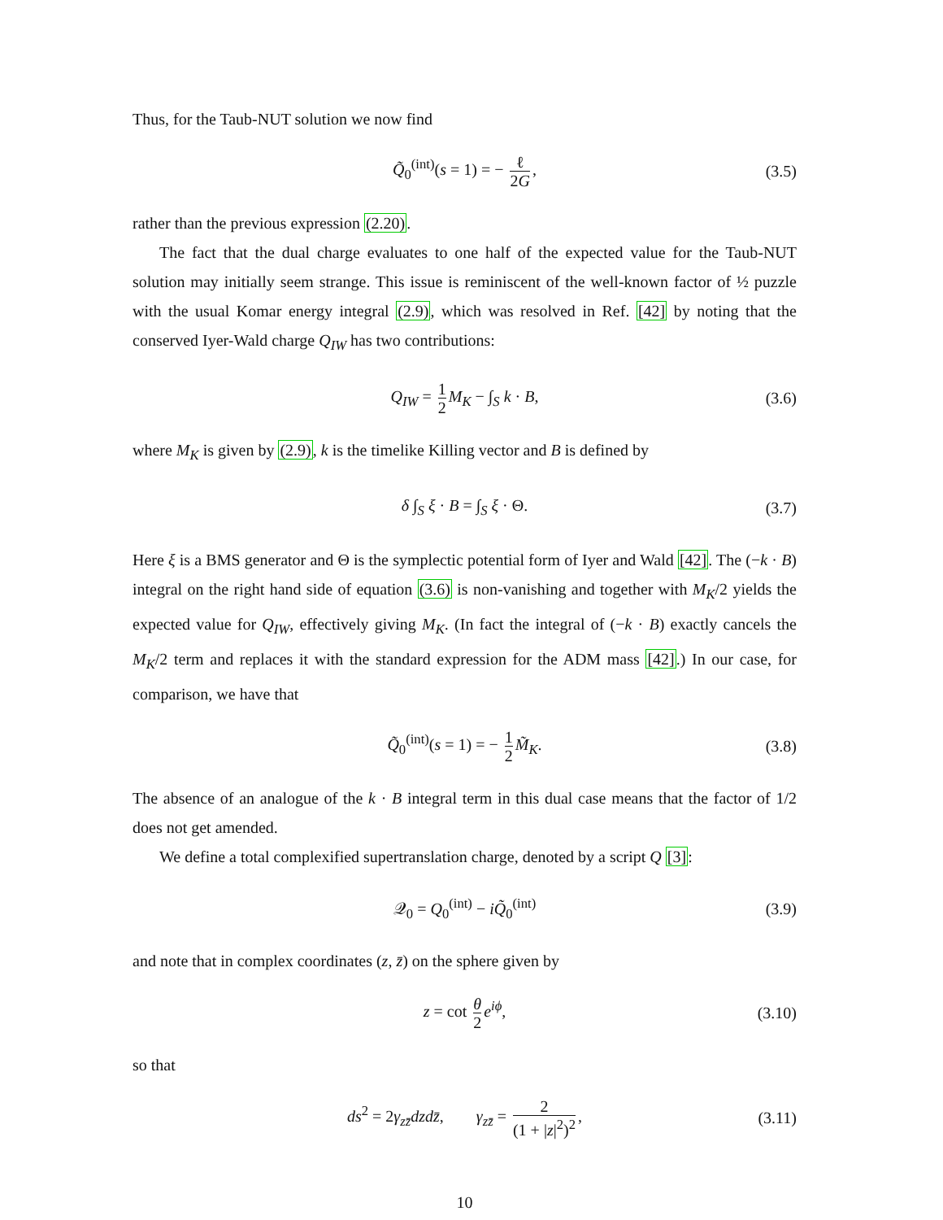Thus, for the Taub-NUT solution we now find
Q̃<sub>0</sub><sup>(int)</sup>(s = 1) = − ℓ 2G, (3.5)
rather than the previous expression (2.20).
The fact that the dual charge evaluates to one half of the expected value for the Taub-NUT solution may initially seem strange. This issue is reminiscent of the well-known factor of ½ puzzle with the usual Komar energy integral (2.9), which was resolved in Ref. [42] by noting that the conserved Iyer-Wald charge Q<sub>IW</sub> has two contributions:
Q<sub>IW</sub> = 1 2 M<sub>K</sub> − ∫<sub>S</sub> k · B, (3.6)
where M<sub>K</sub> is given by (2.9), k is the timelike Killing vector and B is defined by
δ ∫<sub>S</sub> ξ · B = ∫<sub>S</sub> ξ · Θ. (3.7)
Here ξ is a BMS generator and Θ is the symplectic potential form of Iyer and Wald [42]. The (−k · B) integral on the right hand side of equation (3.6) is non-vanishing and together with M<sub>K</sub>/2 yields the expected value for Q<sub>IW</sub>, effectively giving M<sub>K</sub>. (In fact the integral of (−k · B) exactly cancels the M<sub>K</sub>/2 term and replaces it with the standard expression for the ADM mass [42].) In our case, for comparison, we have that
Q̃<sub>0</sub><sup>(int)</sup>(s = 1) = − 1 2 M̃<sub>K</sub>. (3.8)
The absence of an analogue of the k · B integral term in this dual case means that the factor of 1/2 does not get amended.
We define a total complexified supertranslation charge, denoted by a script Q [3]:
𝒬<sub>0</sub> = Q<sub>0</sub><sup>(int)</sup> − iQ̃<sub>0</sub><sup>(int)</sup> (3.9)
and note that in complex coordinates (z, z̄) on the sphere given by
z = cot θ 2 e<sup>iϕ</sup>, (3.10)
so that
ds<sup>2</sup> = 2γ<sub>zz̄</sub>dzdz̄, γ<sub>zz̄</sub> = 2 (1 + |z|<sup>2</sup>)<sup>2</sup>, (3.11)
10